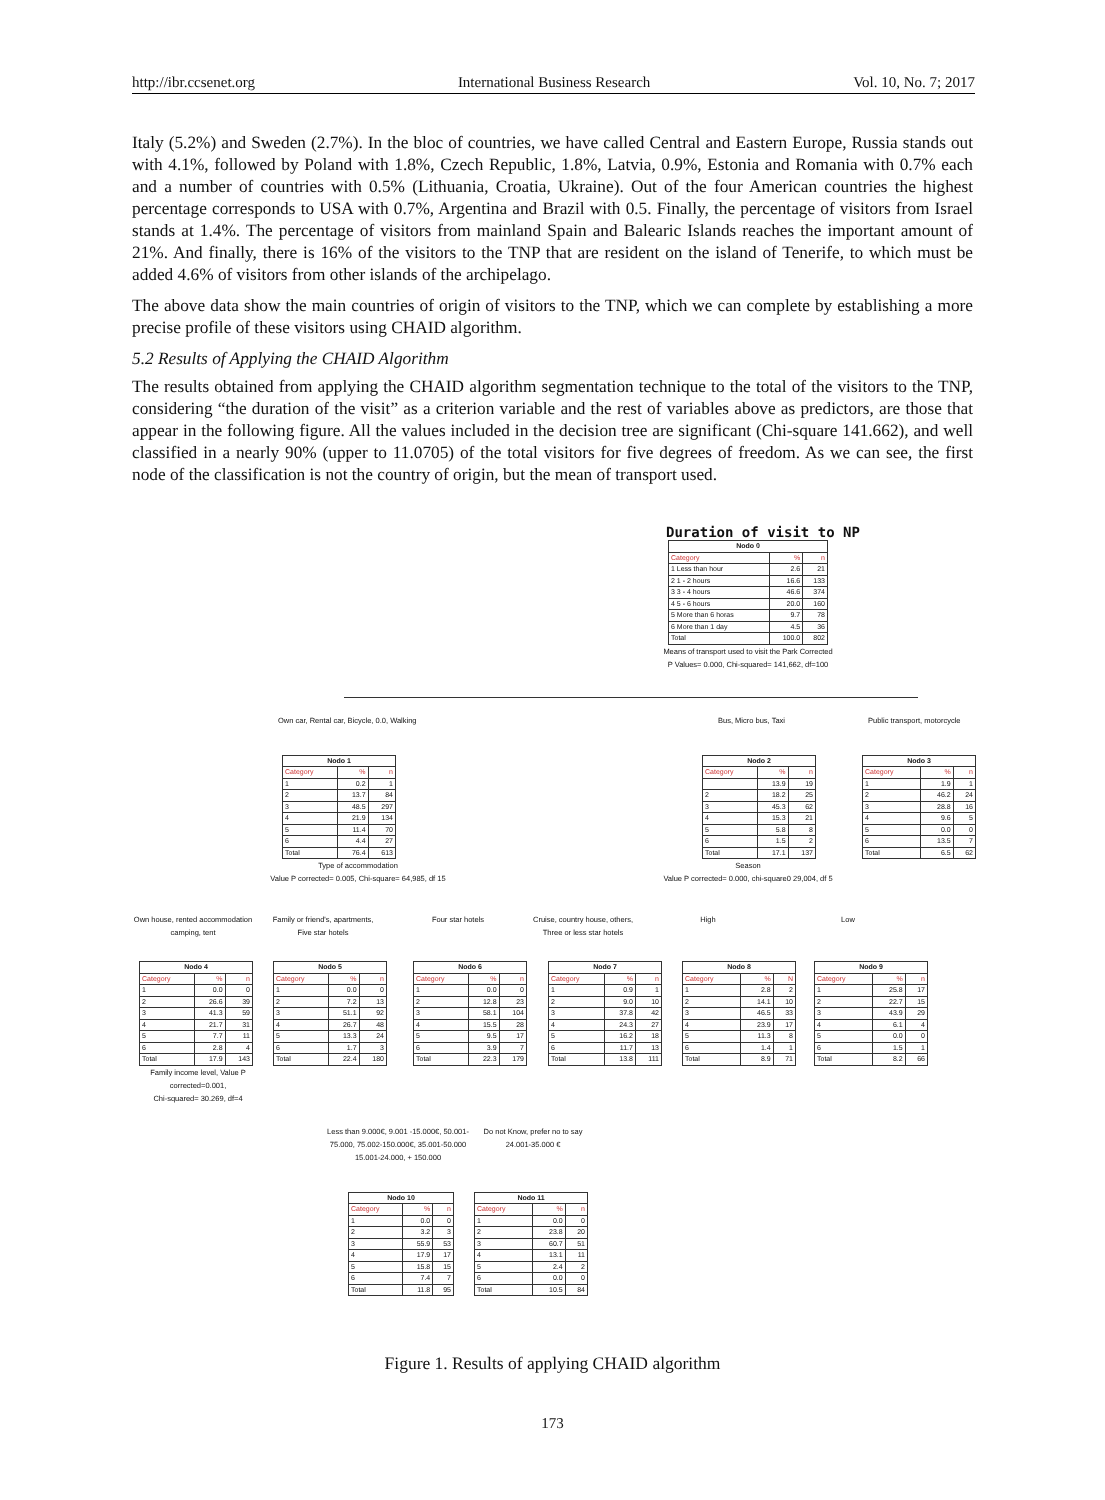http://ibr.ccsenet.org International Business Research Vol. 10, No. 7; 2017
Italy (5.2%) and Sweden (2.7%). In the bloc of countries, we have called Central and Eastern Europe, Russia stands out with 4.1%, followed by Poland with 1.8%, Czech Republic, 1.8%, Latvia, 0.9%, Estonia and Romania with 0.7% each and a number of countries with 0.5% (Lithuania, Croatia, Ukraine). Out of the four American countries the highest percentage corresponds to USA with 0.7%, Argentina and Brazil with 0.5. Finally, the percentage of visitors from Israel stands at 1.4%. The percentage of visitors from mainland Spain and Balearic Islands reaches the important amount of 21%. And finally, there is 16% of the visitors to the TNP that are resident on the island of Tenerife, to which must be added 4.6% of visitors from other islands of the archipelago.
The above data show the main countries of origin of visitors to the TNP, which we can complete by establishing a more precise profile of these visitors using CHAID algorithm.
5.2 Results of Applying the CHAID Algorithm
The results obtained from applying the CHAID algorithm segmentation technique to the total of the visitors to the TNP, considering “the duration of the visit” as a criterion variable and the rest of variables above as predictors, are those that appear in the following figure. All the values included in the decision tree are significant (Chi-square 141.662), and well classified in a nearly 90% (upper to 11.0705) of the total visitors for five degrees of freedom. As we can see, the first node of the classification is not the country of origin, but the mean of transport used.
Duration of visit to NP
| Nodo 0 | | |
| --- | --- | --- |
| Category | % | n |
| 1 Less than hour | 2.6 | 21 |
| 2 1 - 2 hours | 16.6 | 133 |
| 3 3 - 4 hours | 46.6 | 374 |
| 4 5 - 6 hours | 20.0 | 160 |
| 5 More than 6 horas | 9.7 | 78 |
| 6 More than 1 day | 4.5 | 36 |
| Total | 100.0 | 802 |
Means of transport used to visit the Park Corrected
P Values= 0.000, Chi-squared= 141,662, df=100
Own car, Rental car, Bicycle, 0.0, Walking Bus, Micro bus, Taxi Public transport, motorcycle
| Nodo 1 | | |
| --- | --- | --- |
| Category | % | n |
| 1 | 0.2 | 1 |
| 2 | 13.7 | 84 |
| 3 | 48.5 | 297 |
| 4 | 21.9 | 134 |
| 5 | 11.4 | 70 |
| 6 | 4.4 | 27 |
| Total | 76.4 | 613 |
| Nodo 2 | | |
| --- | --- | --- |
| Category | % | n |
| | 13.9 | 19 |
| 2 | 18.2 | 25 |
| 3 | 45.3 | 62 |
| 4 | 15.3 | 21 |
| 5 | 5.8 | 8 |
| 6 | 1.5 | 2 |
| Total | 17.1 | 137 |
| Nodo 3 | | |
| --- | --- | --- |
| Category | % | n |
| 1 | 1.9 | 1 |
| 2 | 46.2 | 24 |
| 3 | 28.8 | 16 |
| 4 | 9.6 | 5 |
| 5 | 0.0 | 0 |
| 6 | 13.5 | 7 |
| Total | 6.5 | 62 |
Type of accommodation
Value P corrected= 0.005, Chi-square= 64,985, df 15
Season
Value P corrected= 0.000, chi-square0 29,004, df 5
Own house, rented accommodation camping, tent
Family or friend's, apartments, Five star hotels
Four star hotels Cruise, country house, others, Three or less star hotels
High Low
| Nodo 4 | | |
| --- | --- | --- |
| Category | % | n |
| 1 | 0.0 | 0 |
| 2 | 26.6 | 39 |
| 3 | 41.3 | 59 |
| 4 | 21.7 | 31 |
| 5 | 7.7 | 11 |
| 6 | 2.8 | 4 |
| Total | 17.9 | 143 |
| Nodo 5 | | |
| --- | --- | --- |
| Category | % | n |
| 1 | 0.0 | 0 |
| 2 | 7.2 | 13 |
| 3 | 51.1 | 92 |
| 4 | 26.7 | 48 |
| 5 | 13.3 | 24 |
| 6 | 1.7 | 3 |
| Total | 22.4 | 180 |
| Nodo 6 | | |
| --- | --- | --- |
| Category | % | n |
| 1 | 0.0 | 0 |
| 2 | 12.8 | 23 |
| 3 | 58.1 | 104 |
| 4 | 15.5 | 28 |
| 5 | 9.5 | 17 |
| 6 | 3.9 | 7 |
| Total | 22.3 | 179 |
| Nodo 7 | | |
| --- | --- | --- |
| Category | % | n |
| 1 | 0.9 | 1 |
| 2 | 9.0 | 10 |
| 3 | 37.8 | 42 |
| 4 | 24.3 | 27 |
| 5 | 16.2 | 18 |
| 6 | 11.7 | 13 |
| Total | 13.8 | 111 |
| Nodo 8 | | |
| --- | --- | --- |
| Category | % | N |
| 1 | 2.8 | 2 |
| 2 | 14.1 | 10 |
| 3 | 46.5 | 33 |
| 4 | 23.9 | 17 |
| 5 | 11.3 | 8 |
| 6 | 1.4 | 1 |
| Total | 8.9 | 71 |
| Nodo 9 | | |
| --- | --- | --- |
| Category | % | n |
| 1 | 25.8 | 17 |
| 2 | 22.7 | 15 |
| 3 | 43.9 | 29 |
| 4 | 6.1 | 4 |
| 5 | 0.0 | 0 |
| 6 | 1.5 | 1 |
| Total | 8.2 | 66 |
Family income level, Value P corrected=0.001,
Chi-squared= 30.269, df=4
Less than 9.000€, 9.001 -15.000€, 50.001-75.000, 75.002-150.000€, 35.001-50.000 15.001-24.000, + 150.000
Do not Know, prefer no to say 24.001-35.000 €
| Nodo 10 | | |
| --- | --- | --- |
| Category | % | n |
| 1 | 0.0 | 0 |
| 2 | 3.2 | 3 |
| 3 | 55.9 | 53 |
| 4 | 17.9 | 17 |
| 5 | 15.8 | 15 |
| 6 | 7.4 | 7 |
| Total | 11.8 | 95 |
| Nodo 11 | | |
| --- | --- | --- |
| Category | % | n |
| 1 | 0.0 | 0 |
| 2 | 23.8 | 20 |
| 3 | 60.7 | 51 |
| 4 | 13.1 | 11 |
| 5 | 2.4 | 2 |
| 6 | 0.0 | 0 |
| Total | 10.5 | 84 |
Figure 1. Results of applying CHAID algorithm
173